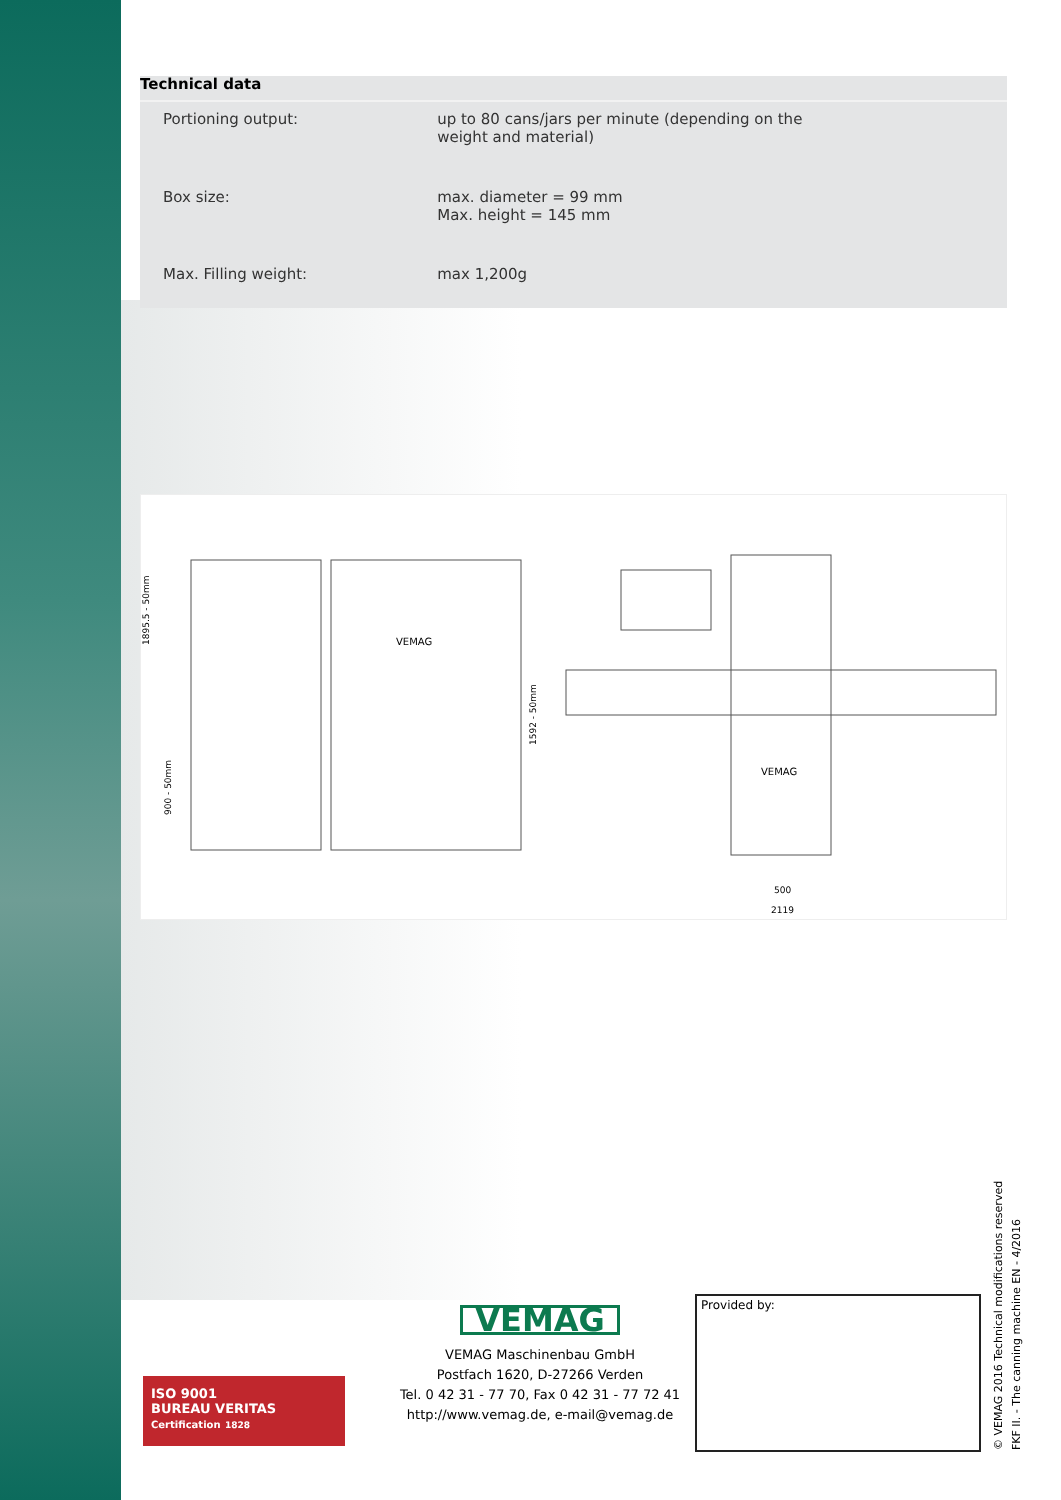Technical data
| Portioning output: | up to 80 cans/jars per minute (depending on the weight and material) |
| Box size: | max. diameter = 99 mm Max. height = 145 mm |
| Max. Filling weight: | max 1,200g |
1895.5 - 50mm
900 - 50mm
1592 - 50mm
VEMAG
VEMAG
500
2119
ISO 9001
BUREAU VERITAS
Certification 1828
VEMAG
VEMAG Maschinenbau GmbH
Postfach 1620, D-27266 Verden
Tel. 0 42 31 - 77 70, Fax 0 42 31 - 77 72 41
http://www.vemag.de, e-mail@vemag.de
Provided by:
© VEMAG 2016 Technical modifications reserved
FKF II. - The canning machine EN - 4/2016